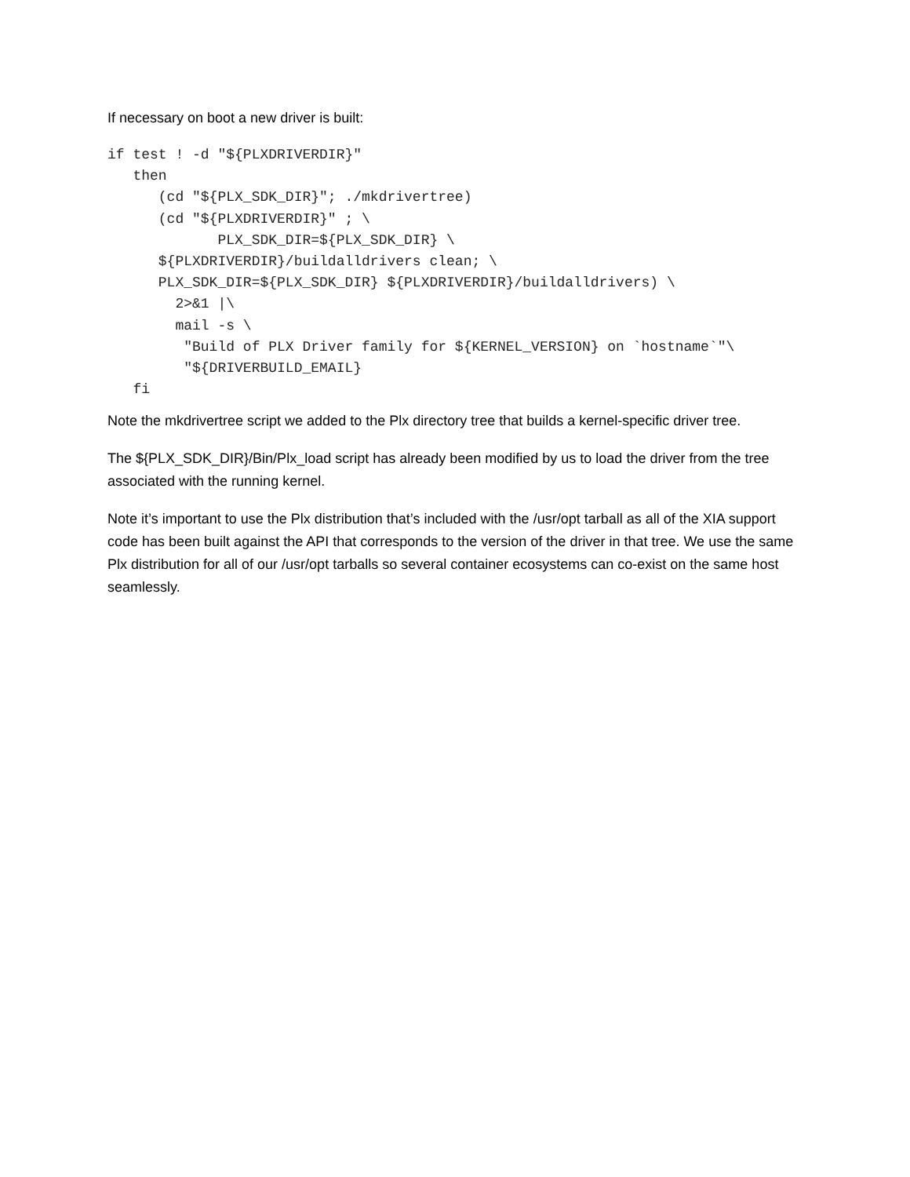If necessary on boot a new driver is built:
if test ! -d "${PLXDRIVERDIR}"
   then
      (cd "${PLX_SDK_DIR}"; ./mkdrivertree)
      (cd "${PLXDRIVERDIR}" ; \
             PLX_SDK_DIR=${PLX_SDK_DIR} \
      ${PLXDRIVERDIR}/buildalldrivers clean; \
      PLX_SDK_DIR=${PLX_SDK_DIR} ${PLXDRIVERDIR}/buildalldrivers) \
        2>&1 |\
        mail -s \
         "Build of PLX Driver family for ${KERNEL_VERSION} on `hostname`"\
         "${DRIVERBUILD_EMAIL}
   fi
Note the mkdrivertree script we added to the Plx directory tree that builds a kernel-specific driver tree.
The ${PLX_SDK_DIR}/Bin/Plx_load script has already been modified by us to load the driver from the tree associated with the running kernel.
Note it’s important to use the Plx distribution that’s included with the /usr/opt tarball as all of the XIA support code has been built against the API that corresponds to the version of the driver in that tree. We use the same Plx distribution for all of our /usr/opt tarballs so several container ecosystems can co-exist on the same host seamlessly.